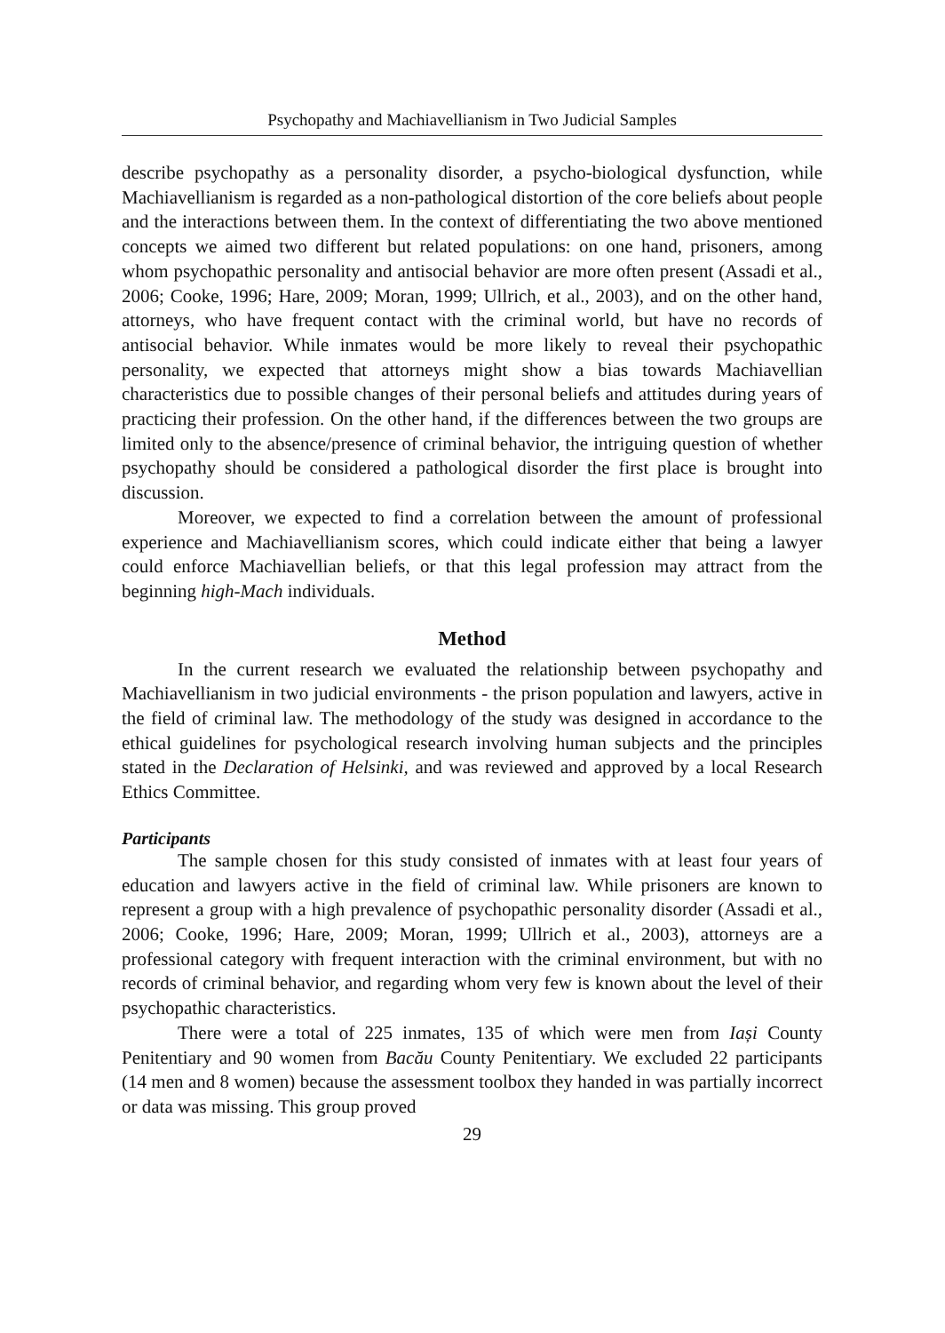Psychopathy and Machiavellianism in Two Judicial Samples
describe psychopathy as a personality disorder, a psycho-biological dysfunction, while Machiavellianism is regarded as a non-pathological distortion of the core beliefs about people and the interactions between them. In the context of differentiating the two above mentioned concepts we aimed two different but related populations: on one hand, prisoners, among whom psychopathic personality and antisocial behavior are more often present (Assadi et al., 2006; Cooke, 1996; Hare, 2009; Moran, 1999; Ullrich, et al., 2003), and on the other hand, attorneys, who have frequent contact with the criminal world, but have no records of antisocial behavior. While inmates would be more likely to reveal their psychopathic personality, we expected that attorneys might show a bias towards Machiavellian characteristics due to possible changes of their personal beliefs and attitudes during years of practicing their profession. On the other hand, if the differences between the two groups are limited only to the absence/presence of criminal behavior, the intriguing question of whether psychopathy should be considered a pathological disorder the first place is brought into discussion.
Moreover, we expected to find a correlation between the amount of professional experience and Machiavellianism scores, which could indicate either that being a lawyer could enforce Machiavellian beliefs, or that this legal profession may attract from the beginning high-Mach individuals.
Method
In the current research we evaluated the relationship between psychopathy and Machiavellianism in two judicial environments - the prison population and lawyers, active in the field of criminal law. The methodology of the study was designed in accordance to the ethical guidelines for psychological research involving human subjects and the principles stated in the Declaration of Helsinki, and was reviewed and approved by a local Research Ethics Committee.
Participants
The sample chosen for this study consisted of inmates with at least four years of education and lawyers active in the field of criminal law. While prisoners are known to represent a group with a high prevalence of psychopathic personality disorder (Assadi et al., 2006; Cooke, 1996; Hare, 2009; Moran, 1999; Ullrich et al., 2003), attorneys are a professional category with frequent interaction with the criminal environment, but with no records of criminal behavior, and regarding whom very few is known about the level of their psychopathic characteristics.
There were a total of 225 inmates, 135 of which were men from Iași County Penitentiary and 90 women from Bacău County Penitentiary. We excluded 22 participants (14 men and 8 women) because the assessment toolbox they handed in was partially incorrect or data was missing. This group proved
29